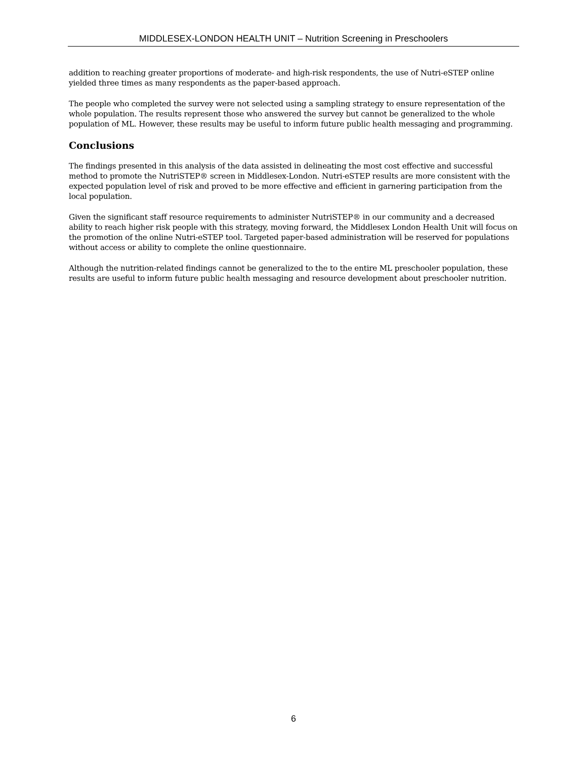MIDDLESEX-LONDON HEALTH UNIT – Nutrition Screening in Preschoolers
addition to reaching greater proportions of moderate- and high-risk respondents, the use of Nutri-eSTEP online yielded three times as many respondents as the paper-based approach.
The people who completed the survey were not selected using a sampling strategy to ensure representation of the whole population. The results represent those who answered the survey but cannot be generalized to the whole population of ML. However, these results may be useful to inform future public health messaging and programming.
Conclusions
The findings presented in this analysis of the data assisted in delineating the most cost effective and successful method to promote the NutriSTEP® screen in Middlesex-London. Nutri-eSTEP results are more consistent with the expected population level of risk and proved to be more effective and efficient in garnering participation from the local population.
Given the significant staff resource requirements to administer NutriSTEP® in our community and a decreased ability to reach higher risk people with this strategy, moving forward, the Middlesex London Health Unit will focus on the promotion of the online Nutri-eSTEP tool. Targeted paper-based administration will be reserved for populations without access or ability to complete the online questionnaire.
Although the nutrition-related findings cannot be generalized to the to the entire ML preschooler population, these results are useful to inform future public health messaging and resource development about preschooler nutrition.
6